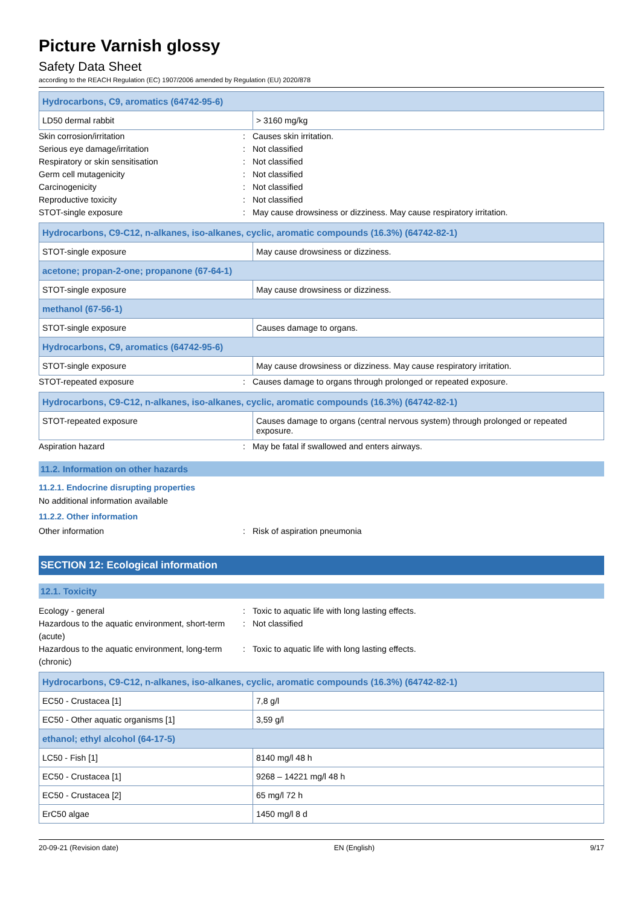Picture Varnish glossy
Safety Data Sheet
according to the REACH Regulation (EC) 1907/2006 amended by Regulation (EU) 2020/878
| Hydrocarbons, C9, aromatics (64742-95-6) | |
| LD50 dermal rabbit | > 3160 mg/kg |
Skin corrosion/irritation: Causes skin irritation.
Serious eye damage/irritation: Not classified
Respiratory or skin sensitisation: Not classified
Germ cell mutagenicity: Not classified
Carcinogenicity: Not classified
Reproductive toxicity: Not classified
STOT-single exposure: May cause drowsiness or dizziness. May cause respiratory irritation.
| Hydrocarbons, C9-C12, n-alkanes, iso-alkanes, cyclic, aromatic compounds (16.3%) (64742-82-1) | |
| STOT-single exposure | May cause drowsiness or dizziness. |
| acetone; propan-2-one; propanone (67-64-1) | |
| STOT-single exposure | May cause drowsiness or dizziness. |
| methanol (67-56-1) | |
| STOT-single exposure | Causes damage to organs. |
| Hydrocarbons, C9, aromatics (64742-95-6) | |
| STOT-single exposure | May cause drowsiness or dizziness. May cause respiratory irritation. |
STOT-repeated exposure: Causes damage to organs through prolonged or repeated exposure.
| Hydrocarbons, C9-C12, n-alkanes, iso-alkanes, cyclic, aromatic compounds (16.3%) (64742-82-1) | |
| STOT-repeated exposure | Causes damage to organs (central nervous system) through prolonged or repeated exposure. |
Aspiration hazard: May be fatal if swallowed and enters airways.
11.2. Information on other hazards
11.2.1. Endocrine disrupting properties
No additional information available
11.2.2. Other information
Other information: Risk of aspiration pneumonia
SECTION 12: Ecological information
12.1. Toxicity
Ecology - general: Toxic to aquatic life with long lasting effects.
Hazardous to the aquatic environment, short-term (acute): Not classified
Hazardous to the aquatic environment, long-term (chronic): Toxic to aquatic life with long lasting effects.
| Hydrocarbons, C9-C12, n-alkanes, iso-alkanes, cyclic, aromatic compounds (16.3%) (64742-82-1) | |
| EC50 - Crustacea [1] | 7,8 g/l |
| EC50 - Other aquatic organisms [1] | 3,59 g/l |
| ethanol; ethyl alcohol (64-17-5) | |
| LC50 - Fish [1] | 8140 mg/l 48 h |
| EC50 - Crustacea [1] | 9268 – 14221 mg/l 48 h |
| EC50 - Crustacea [2] | 65 mg/l 72 h |
| ErC50 algae | 1450 mg/l 8 d |
20-09-21 (Revision date) EN (English) 9/17